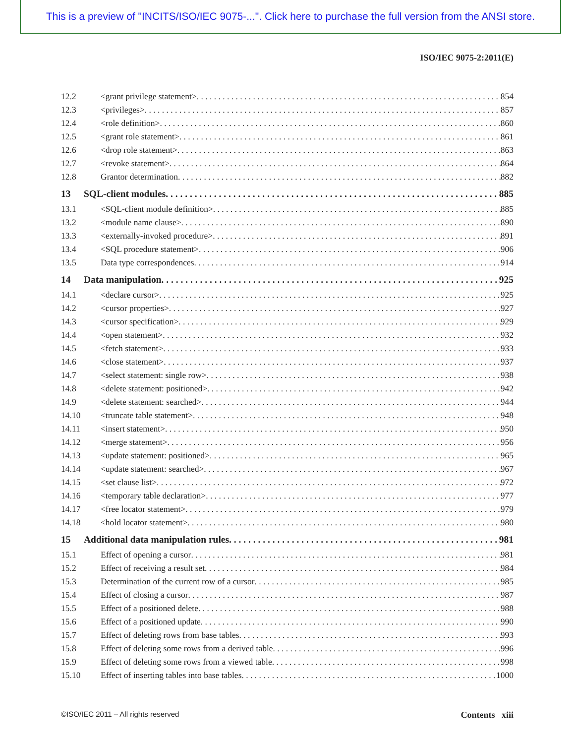This is a preview of "INCITS/ISO/IEC 9075-...". Click here to purchase the full version from the ANSI store.
ISO/IEC 9075-2:2011(E)
12.2 <grant privilege statement> 854
12.3 <privileges> 857
12.4 <role definition> 860
12.5 <grant role statement> 861
12.6 <drop role statement> 863
12.7 <revoke statement> 864
12.8 Grantor determination 882
13 SQL-client modules 885
13.1 <SQL-client module definition> 885
13.2 <module name clause> 890
13.3 <externally-invoked procedure> 891
13.4 <SQL procedure statement> 906
13.5 Data type correspondences 914
14 Data manipulation 925
14.1 <declare cursor> 925
14.2 <cursor properties> 927
14.3 <cursor specification> 929
14.4 <open statement> 932
14.5 <fetch statement> 933
14.6 <close statement> 937
14.7 <select statement: single row> 938
14.8 <delete statement: positioned> 942
14.9 <delete statement: searched> 944
14.10 <truncate table statement> 948
14.11 <insert statement> 950
14.12 <merge statement> 956
14.13 <update statement: positioned> 965
14.14 <update statement: searched> 967
14.15 <set clause list> 972
14.16 <temporary table declaration> 977
14.17 <free locator statement> 979
14.18 <hold locator statement> 980
15 Additional data manipulation rules 981
15.1 Effect of opening a cursor 981
15.2 Effect of receiving a result set 984
15.3 Determination of the current row of a cursor 985
15.4 Effect of closing a cursor 987
15.5 Effect of a positioned delete 988
15.6 Effect of a positioned update 990
15.7 Effect of deleting rows from base tables 993
15.8 Effect of deleting some rows from a derived table 996
15.9 Effect of deleting some rows from a viewed table 998
15.10 Effect of inserting tables into base tables 1000
©ISO/IEC 2011 – All rights reserved Contents xiii